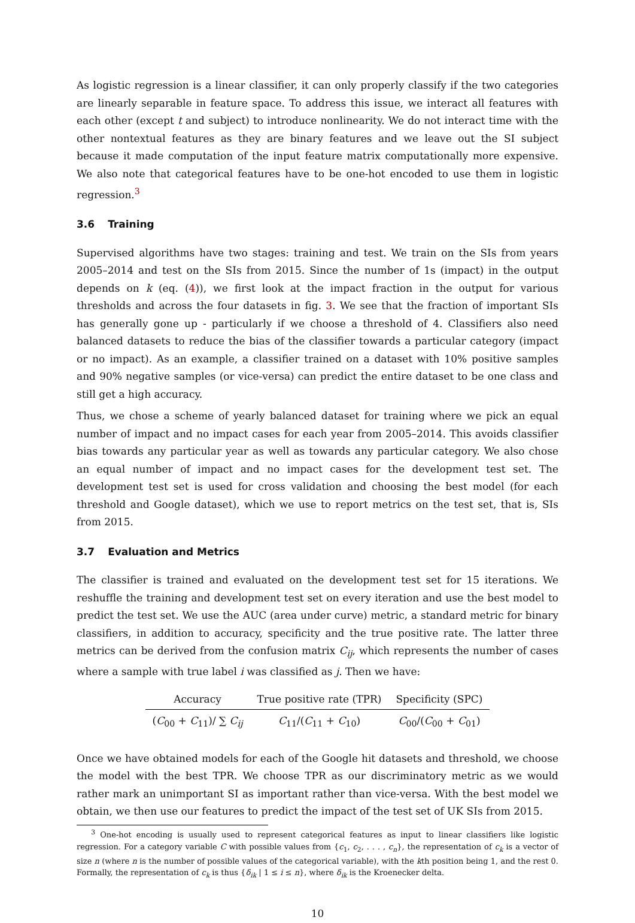As logistic regression is a linear classifier, it can only properly classify if the two categories are linearly separable in feature space. To address this issue, we interact all features with each other (except t and subject) to introduce nonlinearity. We do not interact time with the other nontextual features as they are binary features and we leave out the SI subject because it made computation of the input feature matrix computationally more expensive. We also note that categorical features have to be one-hot encoded to use them in logistic regression.<sup>3</sup>
3.6 Training
Supervised algorithms have two stages: training and test. We train on the SIs from years 2005–2014 and test on the SIs from 2015. Since the number of 1s (impact) in the output depends on k (eq. (4)), we first look at the impact fraction in the output for various thresholds and across the four datasets in fig. 3. We see that the fraction of important SIs has generally gone up - particularly if we choose a threshold of 4. Classifiers also need balanced datasets to reduce the bias of the classifier towards a particular category (impact or no impact). As an example, a classifier trained on a dataset with 10% positive samples and 90% negative samples (or vice-versa) can predict the entire dataset to be one class and still get a high accuracy.
Thus, we chose a scheme of yearly balanced dataset for training where we pick an equal number of impact and no impact cases for each year from 2005–2014. This avoids classifier bias towards any particular year as well as towards any particular category. We also chose an equal number of impact and no impact cases for the development test set. The development test set is used for cross validation and choosing the best model (for each threshold and Google dataset), which we use to report metrics on the test set, that is, SIs from 2015.
3.7 Evaluation and Metrics
The classifier is trained and evaluated on the development test set for 15 iterations. We reshuffle the training and development test set on every iteration and use the best model to predict the test set. We use the AUC (area under curve) metric, a standard metric for binary classifiers, in addition to accuracy, specificity and the true positive rate. The latter three metrics can be derived from the confusion matrix C<sub>ij</sub>, which represents the number of cases where a sample with true label i was classified as j. Then we have:
| Accuracy | True positive rate (TPR) | Specificity (SPC) |
| --- | --- | --- |
| ( C<sub>00</sub> + C<sub>11</sub>)/ ∑ C<sub>ij</sub> | C<sub>11</sub>/( C<sub>11</sub> + C<sub>10</sub>) | C<sub>00</sub>/( C<sub>00</sub> + C<sub>01</sub>) |
Once we have obtained models for each of the Google hit datasets and threshold, we choose the model with the best TPR. We choose TPR as our discriminatory metric as we would rather mark an unimportant SI as important rather than vice-versa. With the best model we obtain, we then use our features to predict the impact of the test set of UK SIs from 2015.
<sup>3</sup> One-hot encoding is usually used to represent categorical features as input to linear classifiers like logistic regression. For a category variable C with possible values from {c<sub>1</sub>, c<sub>2</sub>, . . . , c<sub>n</sub>}, the representation of c<sub>k</sub> is a vector of size n (where n is the number of possible values of the categorical variable), with the kth position being 1, and the rest 0. Formally, the representation of c<sub>k</sub> is thus {δ<sub>ik</sub> | 1 ≤ i ≤ n}, where δ<sub>ik</sub> is the Kroenecker delta.
10